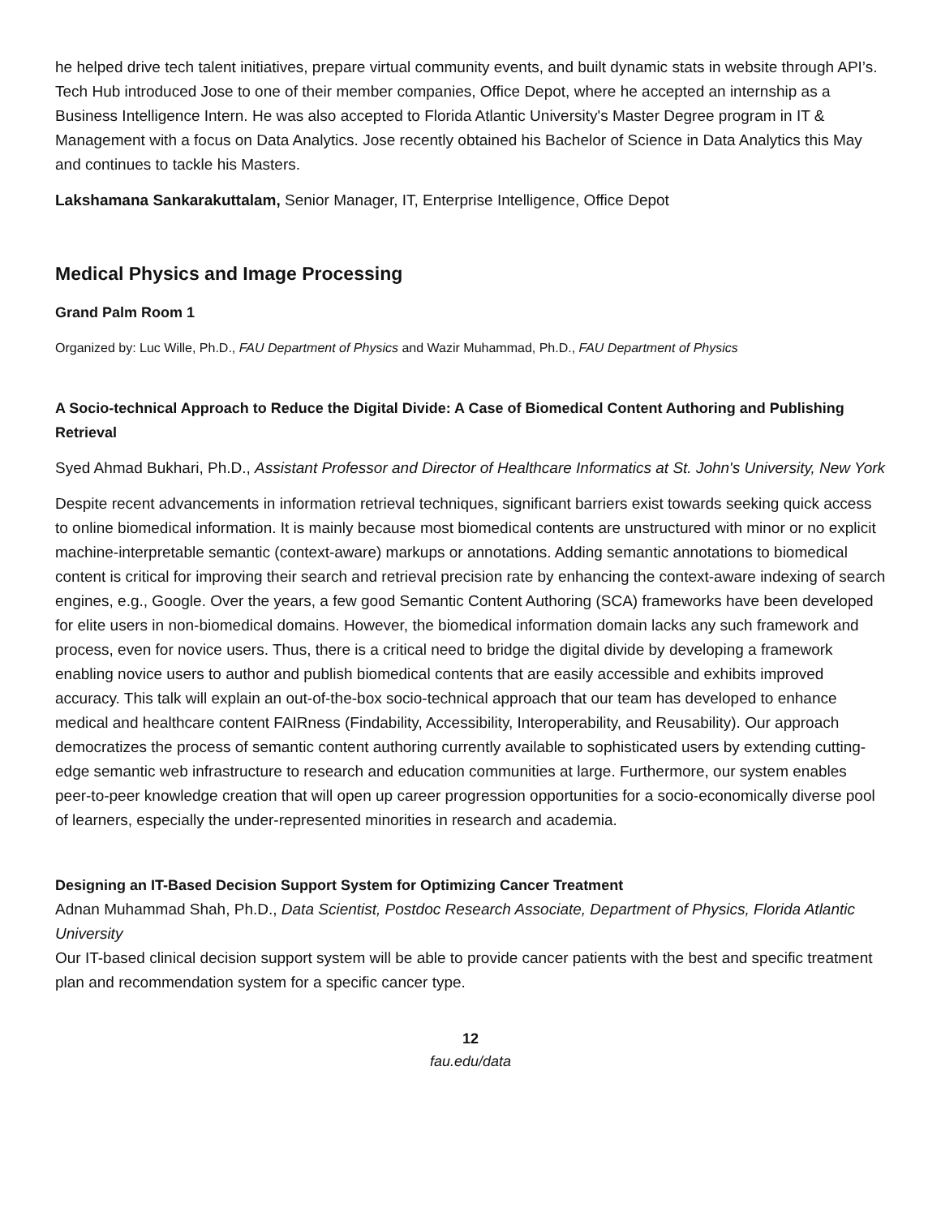he helped drive tech talent initiatives, prepare virtual community events, and built dynamic stats in website through API’s. Tech Hub introduced Jose to one of their member companies, Office Depot, where he accepted an internship as a Business Intelligence Intern. He was also accepted to Florida Atlantic University's Master Degree program in IT & Management with a focus on Data Analytics. Jose recently obtained his Bachelor of Science in Data Analytics this May and continues to tackle his Masters.
Lakshamana Sankarakuttalam, Senior Manager, IT, Enterprise Intelligence, Office Depot
Medical Physics and Image Processing
Grand Palm Room 1
Organized by: Luc Wille, Ph.D., FAU Department of Physics and Wazir Muhammad, Ph.D., FAU Department of Physics
A Socio-technical Approach to Reduce the Digital Divide: A Case of Biomedical Content Authoring and Publishing Retrieval
Syed Ahmad Bukhari, Ph.D., Assistant Professor and Director of Healthcare Informatics at St. John's University, New York
Despite recent advancements in information retrieval techniques, significant barriers exist towards seeking quick access to online biomedical information. It is mainly because most biomedical contents are unstructured with minor or no explicit machine-interpretable semantic (context-aware) markups or annotations. Adding semantic annotations to biomedical content is critical for improving their search and retrieval precision rate by enhancing the context-aware indexing of search engines, e.g., Google. Over the years, a few good Semantic Content Authoring (SCA) frameworks have been developed for elite users in non-biomedical domains. However, the biomedical information domain lacks any such framework and process, even for novice users. Thus, there is a critical need to bridge the digital divide by developing a framework enabling novice users to author and publish biomedical contents that are easily accessible and exhibits improved accuracy. This talk will explain an out-of-the-box socio-technical approach that our team has developed to enhance medical and healthcare content FAIRness (Findability, Accessibility, Interoperability, and Reusability). Our approach democratizes the process of semantic content authoring currently available to sophisticated users by extending cutting-edge semantic web infrastructure to research and education communities at large. Furthermore, our system enables peer-to-peer knowledge creation that will open up career progression opportunities for a socio-economically diverse pool of learners, especially the under-represented minorities in research and academia.
Designing an IT-Based Decision Support System for Optimizing Cancer Treatment
Adnan Muhammad Shah, Ph.D., Data Scientist, Postdoc Research Associate, Department of Physics, Florida Atlantic University
Our IT-based clinical decision support system will be able to provide cancer patients with the best and specific treatment plan and recommendation system for a specific cancer type.
12
fau.edu/data